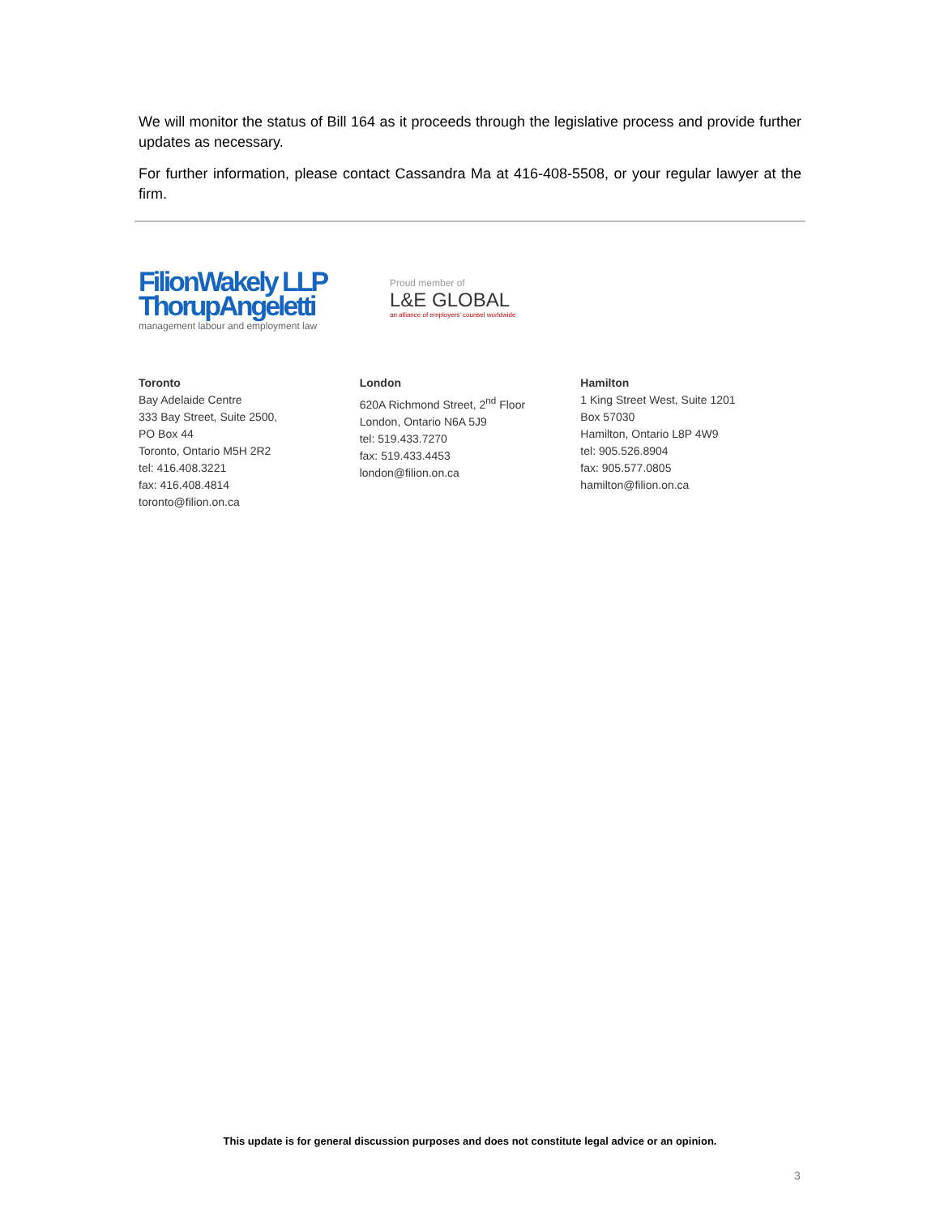We will monitor the status of Bill 164 as it proceeds through the legislative process and provide further updates as necessary.
For further information, please contact Cassandra Ma at 416-408-5508, or your regular lawyer at the firm.
FilionWakely LLP
ThorupAngeletti
management labour and employment law
Proud member of
L&E GLOBAL
an alliance of employers' counsel worldwide
Toronto
Bay Adelaide Centre
333 Bay Street, Suite 2500,
PO Box 44
Toronto, Ontario M5H 2R2
tel: 416.408.3221
fax: 416.408.4814
toronto@filion.on.ca
London
620A Richmond Street, 2<sup>nd</sup> Floor
London, Ontario N6A 5J9
tel: 519.433.7270
fax: 519.433.4453
london@filion.on.ca
Hamilton
1 King Street West, Suite 1201
Box 57030
Hamilton, Ontario L8P 4W9
tel: 905.526.8904
fax: 905.577.0805
hamilton@filion.on.ca
This update is for general discussion purposes and does not constitute legal advice or an opinion.
3